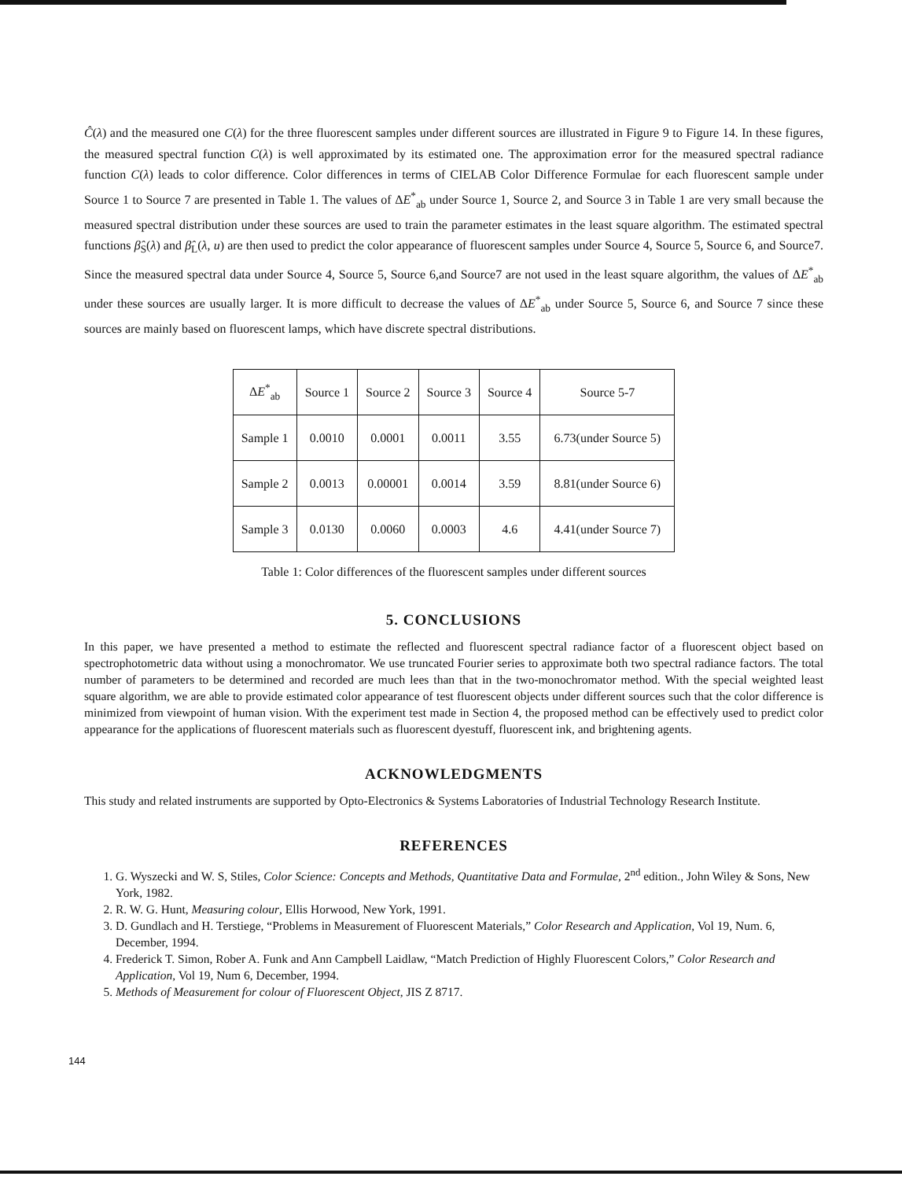Ĉ(λ) and the measured one C(λ) for the three fluorescent samples under different sources are illustrated in Figure 9 to Figure 14. In these figures, the measured spectral function C(λ) is well approximated by its estimated one. The approximation error for the measured spectral radiance function C(λ) leads to color difference. Color differences in terms of CIELAB Color Difference Formulae for each fluorescent sample under Source 1 to Source 7 are presented in Table 1. The values of ΔE<sup>*</sup><sub>ab</sub> under Source 1, Source 2, and Source 3 in Table 1 are very small because the measured spectral distribution under these sources are used to train the parameter estimates in the least square algorithm. The estimated spectral functions β̂<sub>S</sub>(λ) and β̂<sub>L</sub>(λ, u) are then used to predict the color appearance of fluorescent samples under Source 4, Source 5, Source 6, and Source7. Since the measured spectral data under Source 4, Source 5, Source 6,and Source7 are not used in the least square algorithm, the values of ΔE<sup>*</sup><sub>ab</sub> under these sources are usually larger. It is more difficult to decrease the values of ΔE<sup>*</sup><sub>ab</sub> under Source 5, Source 6, and Source 7 since these sources are mainly based on fluorescent lamps, which have discrete spectral distributions.
| Δ E<sup>*</sup><sub>ab</sub> | Source 1 | Source 2 | Source 3 | Source 4 | Source 5-7 |
| --- | --- | --- | --- | --- | --- |
| Sample 1 | 0.0010 | 0.0001 | 0.0011 | 3.55 | 6.73(under Source 5) |
| Sample 2 | 0.0013 | 0.00001 | 0.0014 | 3.59 | 8.81(under Source 6) |
| Sample 3 | 0.0130 | 0.0060 | 0.0003 | 4.6 | 4.41(under Source 7) |
Table 1: Color differences of the fluorescent samples under different sources
5. CONCLUSIONS
In this paper, we have presented a method to estimate the reflected and fluorescent spectral radiance factor of a fluorescent object based on spectrophotometric data without using a monochromator. We use truncated Fourier series to approximate both two spectral radiance factors. The total number of parameters to be determined and recorded are much lees than that in the two-monochromator method. With the special weighted least square algorithm, we are able to provide estimated color appearance of test fluorescent objects under different sources such that the color difference is minimized from viewpoint of human vision. With the experiment test made in Section 4, the proposed method can be effectively used to predict color appearance for the applications of fluorescent materials such as fluorescent dyestuff, fluorescent ink, and brightening agents.
ACKNOWLEDGMENTS
This study and related instruments are supported by Opto-Electronics & Systems Laboratories of Industrial Technology Research Institute.
REFERENCES
1. G. Wyszecki and W. S, Stiles, Color Science: Concepts and Methods, Quantitative Data and Formulae, 2<sup>nd</sup> edition., John Wiley & Sons, New York, 1982.
2. R. W. G. Hunt, Measuring colour, Ellis Horwood, New York, 1991.
3. D. Gundlach and H. Terstiege, “Problems in Measurement of Fluorescent Materials,” Color Research and Application, Vol 19, Num. 6, December, 1994.
4. Frederick T. Simon, Rober A. Funk and Ann Campbell Laidlaw, “Match Prediction of Highly Fluorescent Colors,” Color Research and Application, Vol 19, Num 6, December, 1994.
5. Methods of Measurement for colour of Fluorescent Object, JIS Z 8717.
144